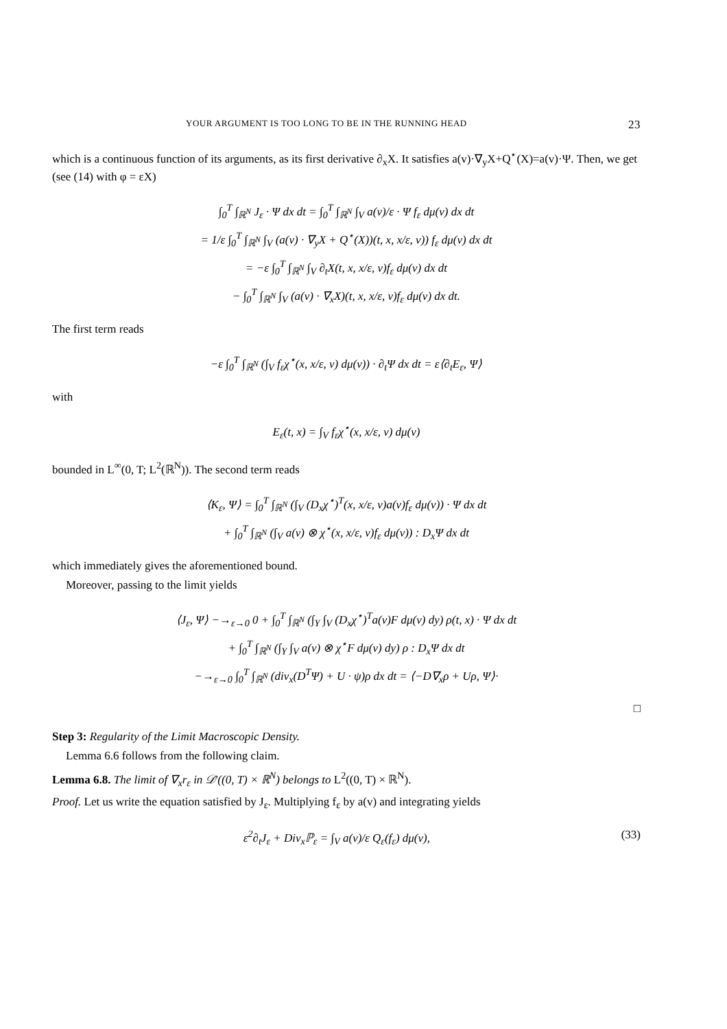YOUR ARGUMENT IS TOO LONG TO BE IN THE RUNNING HEAD 23
which is a continuous function of its arguments, as its first derivative ∂<sub>x</sub>X. It satisfies a(v)·∇<sub>y</sub>X+Q<sup>⋆</sup>(X)=a(v)·Ψ. Then, we get (see (14) with φ = εX)
∫<sub>0</sub><sup>T</sup> ∫<sub>ℝ<sup>N</sup></sub> J<sub>ε</sub> · Ψ dx dt = ∫<sub>0</sub><sup>T</sup> ∫<sub>ℝ<sup>N</sup></sub> ∫<sub>V</sub> a(v)/ε · Ψ f<sub>ε</sub> dμ(v) dx dt
= 1/ε ∫<sub>0</sub><sup>T</sup> ∫<sub>ℝ<sup>N</sup></sub> ∫<sub>V</sub> (a(v) · ∇<sub>y</sub>X + Q<sup>⋆</sup>(X))(t, x, x/ε, v)) f<sub>ε</sub> dμ(v) dx dt
= −ε ∫<sub>0</sub><sup>T</sup> ∫<sub>ℝ<sup>N</sup></sub> ∫<sub>V</sub> ∂<sub>t</sub>X(t, x, x/ε, v)f<sub>ε</sub> dμ(v) dx dt
− ∫<sub>0</sub><sup>T</sup> ∫<sub>ℝ<sup>N</sup></sub> ∫<sub>V</sub> (a(v) · ∇<sub>x</sub>X)(t, x, x/ε, v)f<sub>ε</sub> dμ(v) dx dt.
The first term reads
−ε ∫<sub>0</sub><sup>T</sup> ∫<sub>ℝ<sup>N</sup></sub> (∫<sub>V</sub> f<sub>ε</sub>χ<sup>⋆</sup>(x, x/ε, v) dμ(v)) · ∂<sub>t</sub>Ψ dx dt = ε⟨∂<sub>t</sub>E<sub>ε</sub>, Ψ⟩
with
E<sub>ε</sub>(t, x) = ∫<sub>V</sub> f<sub>ε</sub>χ<sup>⋆</sup>(x, x/ε, v) dμ(v)
bounded in L<sup>∞</sup>(0, T; L<sup>2</sup>(ℝ<sup>N</sup>)). The second term reads
⟨K<sub>ε</sub>, Ψ⟩ = ∫<sub>0</sub><sup>T</sup> ∫<sub>ℝ<sup>N</sup></sub> (∫<sub>V</sub> (D<sub>x</sub>χ<sup>⋆</sup>)<sup>T</sup>(x, x/ε, v)a(v)f<sub>ε</sub> dμ(v)) · Ψ dx dt
+ ∫<sub>0</sub><sup>T</sup> ∫<sub>ℝ<sup>N</sup></sub> (∫<sub>V</sub> a(v) ⊗ χ<sup>⋆</sup>(x, x/ε, v)f<sub>ε</sub> dμ(v)) : D<sub>x</sub>Ψ dx dt
which immediately gives the aforementioned bound.
Moreover, passing to the limit yields
⟨J<sub>ε</sub>, Ψ⟩ −→<sub>ε→0</sub> 0 + ∫<sub>0</sub><sup>T</sup> ∫<sub>ℝ<sup>N</sup></sub> (∫<sub>Y</sub> ∫<sub>V</sub> (D<sub>x</sub>χ<sup>⋆</sup>)<sup>T</sup>a(v)F dμ(v) dy) ρ(t, x) · Ψ dx dt
+ ∫<sub>0</sub><sup>T</sup> ∫<sub>ℝ<sup>N</sup></sub> (∫<sub>Y</sub> ∫<sub>V</sub> a(v) ⊗ χ<sup>⋆</sup>F dμ(v) dy) ρ : D<sub>x</sub>Ψ dx dt
−→<sub>ε→0</sub> ∫<sub>0</sub><sup>T</sup> ∫<sub>ℝ<sup>N</sup></sub> (div<sub>x</sub>(D<sup>T</sup>Ψ) + U · ψ)ρ dx dt = ⟨−D∇<sub>x</sub>ρ + Uρ, Ψ⟩·
□
Step 3: Regularity of the Limit Macroscopic Density.
Lemma 6.6 follows from the following claim.
Lemma 6.8. The limit of ∇<sub>x</sub>r<sub>ε</sub> in 𝒟′((0, T) × ℝ<sup>N</sup>) belongs to L<sup>2</sup>((0, T) × ℝ<sup>N</sup>).
Proof. Let us write the equation satisfied by J<sub>ε</sub>. Multiplying f<sub>ε</sub> by a(v) and integrating yields
ε<sup>2</sup>∂<sub>t</sub>J<sub>ε</sub> + Div<sub>x</sub>ℙ<sub>ε</sub> = ∫<sub>V</sub> a(v)/ε Q<sub>ε</sub>(f<sub>ε</sub>) dμ(v), (33)